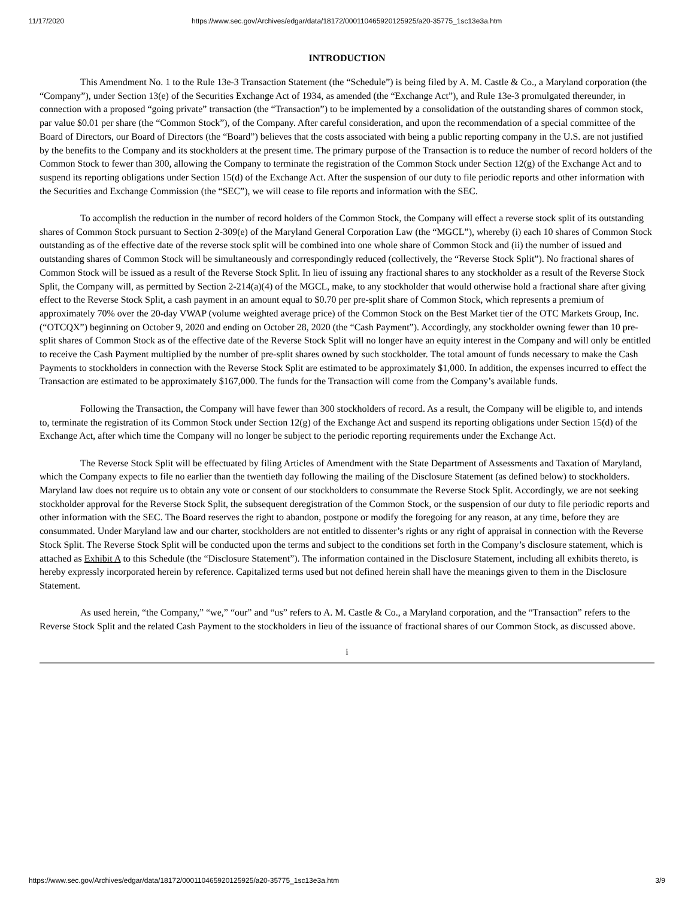11/17/2020 https://www.sec.gov/Archives/edgar/data/18172/000110465920125925/a20-35775_1sc13e3a.htm
INTRODUCTION
This Amendment No. 1 to the Rule 13e-3 Transaction Statement (the “Schedule”) is being filed by A. M. Castle & Co., a Maryland corporation (the “Company”), under Section 13(e) of the Securities Exchange Act of 1934, as amended (the “Exchange Act”), and Rule 13e-3 promulgated thereunder, in connection with a proposed “going private” transaction (the “Transaction”) to be implemented by a consolidation of the outstanding shares of common stock, par value $0.01 per share (the “Common Stock”), of the Company. After careful consideration, and upon the recommendation of a special committee of the Board of Directors, our Board of Directors (the “Board”) believes that the costs associated with being a public reporting company in the U.S. are not justified by the benefits to the Company and its stockholders at the present time. The primary purpose of the Transaction is to reduce the number of record holders of the Common Stock to fewer than 300, allowing the Company to terminate the registration of the Common Stock under Section 12(g) of the Exchange Act and to suspend its reporting obligations under Section 15(d) of the Exchange Act. After the suspension of our duty to file periodic reports and other information with the Securities and Exchange Commission (the “SEC”), we will cease to file reports and information with the SEC.
To accomplish the reduction in the number of record holders of the Common Stock, the Company will effect a reverse stock split of its outstanding shares of Common Stock pursuant to Section 2-309(e) of the Maryland General Corporation Law (the “MGCL”), whereby (i) each 10 shares of Common Stock outstanding as of the effective date of the reverse stock split will be combined into one whole share of Common Stock and (ii) the number of issued and outstanding shares of Common Stock will be simultaneously and correspondingly reduced (collectively, the “Reverse Stock Split”). No fractional shares of Common Stock will be issued as a result of the Reverse Stock Split. In lieu of issuing any fractional shares to any stockholder as a result of the Reverse Stock Split, the Company will, as permitted by Section 2-214(a)(4) of the MGCL, make, to any stockholder that would otherwise hold a fractional share after giving effect to the Reverse Stock Split, a cash payment in an amount equal to $0.70 per pre-split share of Common Stock, which represents a premium of approximately 70% over the 20-day VWAP (volume weighted average price) of the Common Stock on the Best Market tier of the OTC Markets Group, Inc. (“OTCQX”) beginning on October 9, 2020 and ending on October 28, 2020 (the “Cash Payment”). Accordingly, any stockholder owning fewer than 10 pre-split shares of Common Stock as of the effective date of the Reverse Stock Split will no longer have an equity interest in the Company and will only be entitled to receive the Cash Payment multiplied by the number of pre-split shares owned by such stockholder. The total amount of funds necessary to make the Cash Payments to stockholders in connection with the Reverse Stock Split are estimated to be approximately $1,000. In addition, the expenses incurred to effect the Transaction are estimated to be approximately $167,000. The funds for the Transaction will come from the Company’s available funds.
Following the Transaction, the Company will have fewer than 300 stockholders of record. As a result, the Company will be eligible to, and intends to, terminate the registration of its Common Stock under Section 12(g) of the Exchange Act and suspend its reporting obligations under Section 15(d) of the Exchange Act, after which time the Company will no longer be subject to the periodic reporting requirements under the Exchange Act.
The Reverse Stock Split will be effectuated by filing Articles of Amendment with the State Department of Assessments and Taxation of Maryland, which the Company expects to file no earlier than the twentieth day following the mailing of the Disclosure Statement (as defined below) to stockholders. Maryland law does not require us to obtain any vote or consent of our stockholders to consummate the Reverse Stock Split. Accordingly, we are not seeking stockholder approval for the Reverse Stock Split, the subsequent deregistration of the Common Stock, or the suspension of our duty to file periodic reports and other information with the SEC. The Board reserves the right to abandon, postpone or modify the foregoing for any reason, at any time, before they are consummated. Under Maryland law and our charter, stockholders are not entitled to dissenter’s rights or any right of appraisal in connection with the Reverse Stock Split. The Reverse Stock Split will be conducted upon the terms and subject to the conditions set forth in the Company’s disclosure statement, which is attached as Exhibit A to this Schedule (the “Disclosure Statement”). The information contained in the Disclosure Statement, including all exhibits thereto, is hereby expressly incorporated herein by reference. Capitalized terms used but not defined herein shall have the meanings given to them in the Disclosure Statement.
As used herein, “the Company,” “we,” “our” and “us” refers to A. M. Castle & Co., a Maryland corporation, and the “Transaction” refers to the Reverse Stock Split and the related Cash Payment to the stockholders in lieu of the issuance of fractional shares of our Common Stock, as discussed above.
i
https://www.sec.gov/Archives/edgar/data/18172/000110465920125925/a20-35775_1sc13e3a.htm 3/9